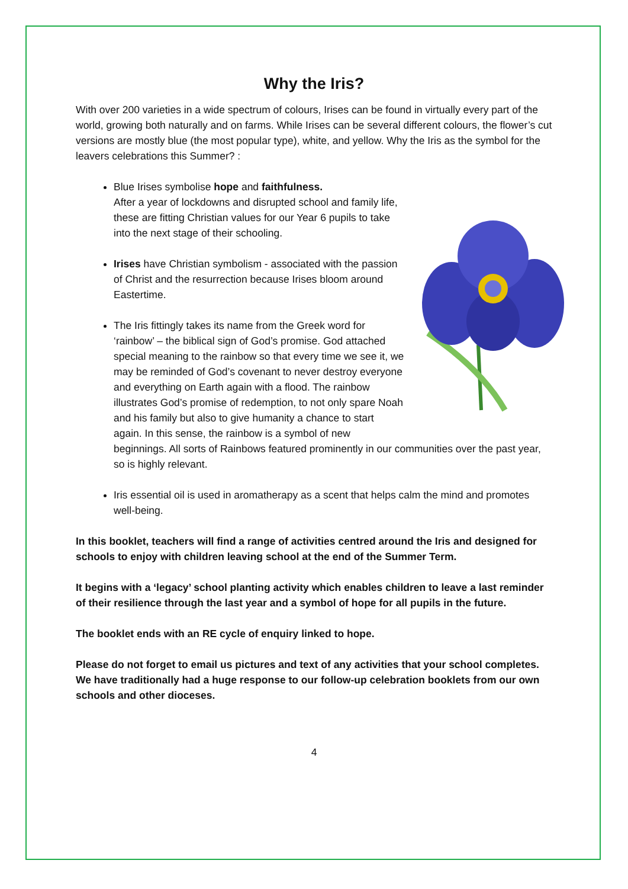Why the Iris?
With over 200 varieties in a wide spectrum of colours, Irises can be found in virtually every part of the world, growing both naturally and on farms. While Irises can be several different colours, the flower’s cut versions are mostly blue (the most popular type), white, and yellow. Why the Iris as the symbol for the leavers celebrations this Summer? :
Blue Irises symbolise hope and faithfulness.
After a year of lockdowns and disrupted school and family life, these are fitting Christian values for our Year 6 pupils to take into the next stage of their schooling.
Irises have Christian symbolism - associated with the passion of Christ and the resurrection because Irises bloom around Eastertime.
The Iris fittingly takes its name from the Greek word for ‘rainbow’ – the biblical sign of God’s promise. God attached special meaning to the rainbow so that every time we see it, we may be reminded of God’s covenant to never destroy everyone and everything on Earth again with a flood. The rainbow illustrates God’s promise of redemption, to not only spare Noah and his family but also to give humanity a chance to start again. In this sense, the rainbow is a symbol of new beginnings. All sorts of Rainbows featured prominently in our communities over the past year, so is highly relevant.
Iris essential oil is used in aromatherapy as a scent that helps calm the mind and promotes well-being.
In this booklet, teachers will find a range of activities centred around the Iris and designed for schools to enjoy with children leaving school at the end of the Summer Term.
It begins with a ‘legacy’ school planting activity which enables children to leave a last reminder of their resilience through the last year and a symbol of hope for all pupils in the future.
The booklet ends with an RE cycle of enquiry linked to hope.
Please do not forget to email us pictures and text of any activities that your school completes. We have traditionally had a huge response to our follow-up celebration booklets from our own schools and other dioceses.
4